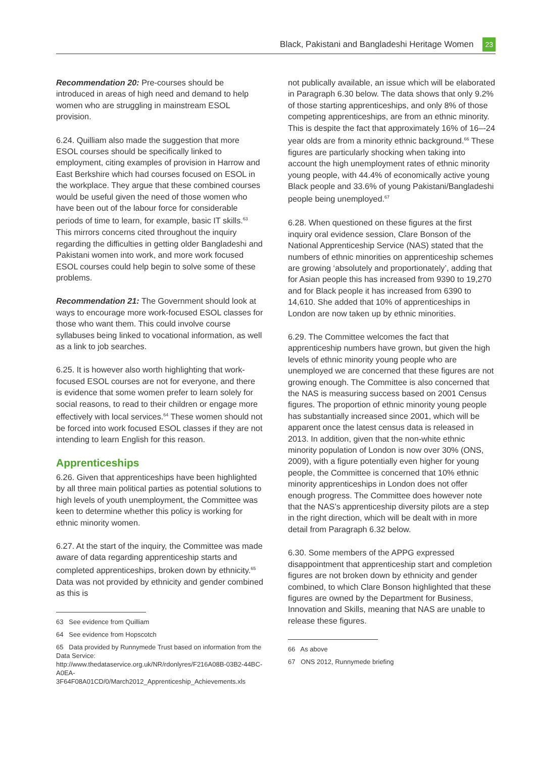Black, Pakistani and Bangladeshi Heritage Women 23
Recommendation 20: Pre-courses should be introduced in areas of high need and demand to help women who are struggling in mainstream ESOL provision.
6.24. Quilliam also made the suggestion that more ESOL courses should be specifically linked to employment, citing examples of provision in Harrow and East Berkshire which had courses focused on ESOL in the workplace. They argue that these combined courses would be useful given the need of those women who have been out of the labour force for considerable periods of time to learn, for example, basic IT skills.<sup>63</sup> This mirrors concerns cited throughout the inquiry regarding the difficulties in getting older Bangladeshi and Pakistani women into work, and more work focused ESOL courses could help begin to solve some of these problems.
Recommendation 21: The Government should look at ways to encourage more work-focused ESOL classes for those who want them. This could involve course syllabuses being linked to vocational information, as well as a link to job searches.
6.25. It is however also worth highlighting that work-focused ESOL courses are not for everyone, and there is evidence that some women prefer to learn solely for social reasons, to read to their children or engage more effectively with local services.<sup>64</sup> These women should not be forced into work focused ESOL classes if they are not intending to learn English for this reason.
Apprenticeships
6.26. Given that apprenticeships have been highlighted by all three main political parties as potential solutions to high levels of youth unemployment, the Committee was keen to determine whether this policy is working for ethnic minority women.
6.27. At the start of the inquiry, the Committee was made aware of data regarding apprenticeship starts and completed apprenticeships, broken down by ethnicity.<sup>65</sup> Data was not provided by ethnicity and gender combined as this is
63 See evidence from Quilliam
64 See evidence from Hopscotch
65 Data provided by Runnymede Trust based on information from the Data Service: http://www.thedataservice.org.uk/NR/rdonlyres/F216A08B-03B2-44BC-A0EA-3F64F08A01CD/0/March2012_Apprenticeship_Achievements.xls
not publically available, an issue which will be elaborated in Paragraph 6.30 below. The data shows that only 9.2% of those starting apprenticeships, and only 8% of those competing apprenticeships, are from an ethnic minority. This is despite the fact that approximately 16% of 16–-24 year olds are from a minority ethnic background.<sup>66</sup> These figures are particularly shocking when taking into account the high unemployment rates of ethnic minority young people, with 44.4% of economically active young Black people and 33.6% of young Pakistani/Bangladeshi people being unemployed.<sup>67</sup>
6.28. When questioned on these figures at the first inquiry oral evidence session, Clare Bonson of the National Apprenticeship Service (NAS) stated that the numbers of ethnic minorities on apprenticeship schemes are growing ‘absolutely and proportionately’, adding that for Asian people this has increased from 9390 to 19,270 and for Black people it has increased from 6390 to 14,610. She added that 10% of apprenticeships in London are now taken up by ethnic minorities.
6.29. The Committee welcomes the fact that apprenticeship numbers have grown, but given the high levels of ethnic minority young people who are unemployed we are concerned that these figures are not growing enough. The Committee is also concerned that the NAS is measuring success based on 2001 Census figures. The proportion of ethnic minority young people has substantially increased since 2001, which will be apparent once the latest census data is released in 2013. In addition, given that the non-white ethnic minority population of London is now over 30% (ONS, 2009), with a figure potentially even higher for young people, the Committee is concerned that 10% ethnic minority apprenticeships in London does not offer enough progress. The Committee does however note that the NAS’s apprenticeship diversity pilots are a step in the right direction, which will be dealt with in more detail from Paragraph 6.32 below.
6.30. Some members of the APPG expressed disappointment that apprenticeship start and completion figures are not broken down by ethnicity and gender combined, to which Clare Bonson highlighted that these figures are owned by the Department for Business, Innovation and Skills, meaning that NAS are unable to release these figures.
66 As above
67 ONS 2012, Runnymede briefing